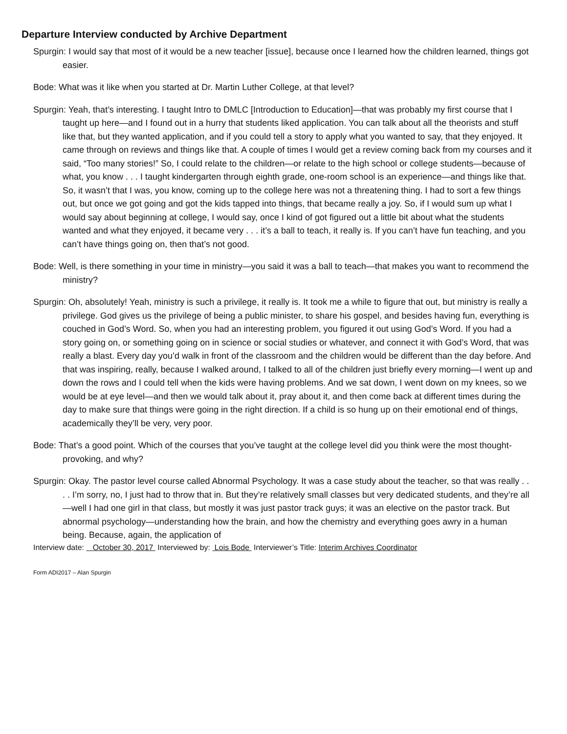Departure Interview conducted by Archive Department
Spurgin: I would say that most of it would be a new teacher [issue], because once I learned how the children learned, things got easier.
Bode: What was it like when you started at Dr. Martin Luther College, at that level?
Spurgin: Yeah, that’s interesting. I taught Intro to DMLC [Introduction to Education]—that was probably my first course that I taught up here—and I found out in a hurry that students liked application. You can talk about all the theorists and stuff like that, but they wanted application, and if you could tell a story to apply what you wanted to say, that they enjoyed. It came through on reviews and things like that. A couple of times I would get a review coming back from my courses and it said, “Too many stories!” So, I could relate to the children—or relate to the high school or college students—because of what, you know . . . I taught kindergarten through eighth grade, one-room school is an experience—and things like that. So, it wasn’t that I was, you know, coming up to the college here was not a threatening thing. I had to sort a few things out, but once we got going and got the kids tapped into things, that became really a joy. So, if I would sum up what I would say about beginning at college, I would say, once I kind of got figured out a little bit about what the students wanted and what they enjoyed, it became very . . . it’s a ball to teach, it really is. If you can’t have fun teaching, and you can’t have things going on, then that’s not good.
Bode: Well, is there something in your time in ministry—you said it was a ball to teach—that makes you want to recommend the ministry?
Spurgin: Oh, absolutely! Yeah, ministry is such a privilege, it really is. It took me a while to figure that out, but ministry is really a privilege. God gives us the privilege of being a public minister, to share his gospel, and besides having fun, everything is couched in God’s Word. So, when you had an interesting problem, you figured it out using God’s Word. If you had a story going on, or something going on in science or social studies or whatever, and connect it with God’s Word, that was really a blast. Every day you’d walk in front of the classroom and the children would be different than the day before. And that was inspiring, really, because I walked around, I talked to all of the children just briefly every morning—I went up and down the rows and I could tell when the kids were having problems. And we sat down, I went down on my knees, so we would be at eye level—and then we would talk about it, pray about it, and then come back at different times during the day to make sure that things were going in the right direction. If a child is so hung up on their emotional end of things, academically they’ll be very, very poor.
Bode: That’s a good point. Which of the courses that you’ve taught at the college level did you think were the most thought-provoking, and why?
Spurgin: Okay. The pastor level course called Abnormal Psychology. It was a case study about the teacher, so that was really . . . . I’m sorry, no, I just had to throw that in. But they’re relatively small classes but very dedicated students, and they’re all—well I had one girl in that class, but mostly it was just pastor track guys; it was an elective on the pastor track. But abnormal psychology—understanding how the brain, and how the chemistry and everything goes awry in a human being. Because, again, the application of
Interview date: October 30, 2017 Interviewed by: Lois Bode Interviewer’s Title: Interim Archives Coordinator
Form ADI2017 – Alan Spurgin